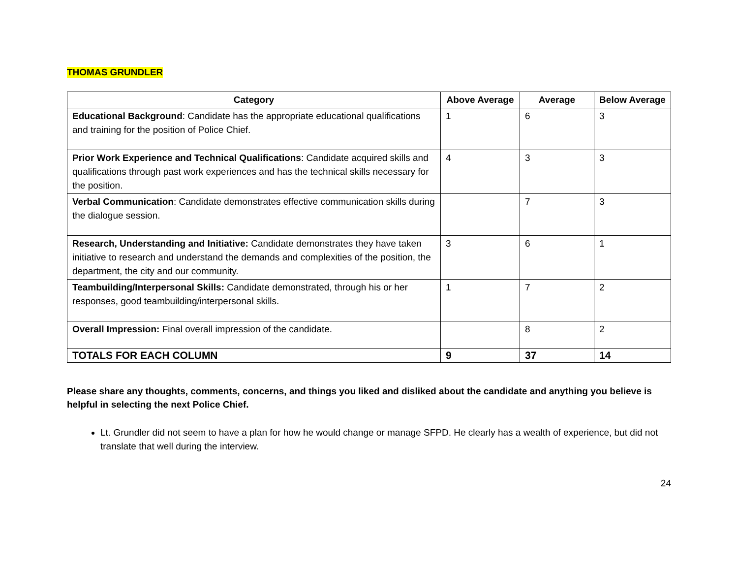THOMAS GRUNDLER
| Category | Above Average | Average | Below Average |
| --- | --- | --- | --- |
| Educational Background : Candidate has the appropriate educational qualifications and training for the position of Police Chief. | 1 | 6 | 3 |
| Prior Work Experience and Technical Qualifications : Candidate acquired skills and qualifications through past work experiences and has the technical skills necessary for the position. | 4 | 3 | 3 |
| Verbal Communication : Candidate demonstrates effective communication skills during the dialogue session. | | 7 | 3 |
| Research, Understanding and Initiative: Candidate demonstrates they have taken initiative to research and understand the demands and complexities of the position, the department, the city and our community. | 3 | 6 | 1 |
| Teambuilding/Interpersonal Skills: Candidate demonstrated, through his or her responses, good teambuilding/interpersonal skills. | 1 | 7 | 2 |
| Overall Impression: Final overall impression of the candidate. | | 8 | 2 |
| TOTALS FOR EACH COLUMN | 9 | 37 | 14 |
Please share any thoughts, comments, concerns, and things you liked and disliked about the candidate and anything you believe is helpful in selecting the next Police Chief.
Lt. Grundler did not seem to have a plan for how he would change or manage SFPD. He clearly has a wealth of experience, but did not translate that well during the interview.
24